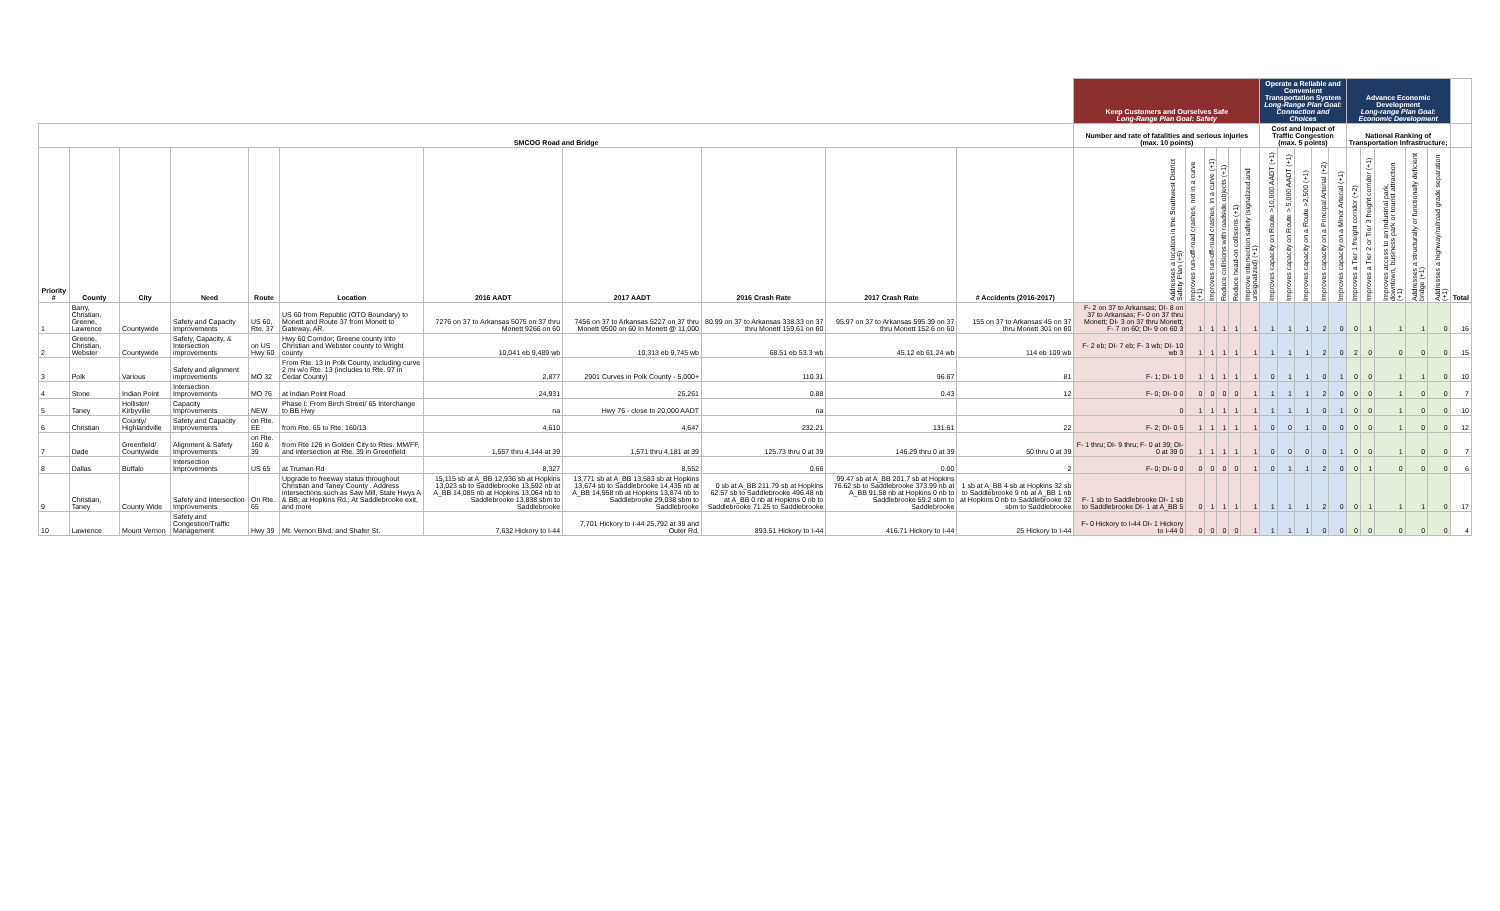| | | | | | | | | | | | Keep Customers and Ourselves Safe Long-Range Plan Goal: Safety | | | | | | Operate a Reliable and Convenient Transportation System Long-Range Plan Goal: Connection and Choices | | | | | Advance Economic Development Long-range Plan Goal: Economic Development | | | | | |
| --- | --- | --- | --- | --- | --- | --- | --- | --- | --- | --- | --- | --- | --- | --- | --- | --- | --- | --- | --- | --- | --- | --- | --- | --- | --- | --- | --- |
| SMCOG Road and Bridge | | | | | | | | | | | Number and rate of fatalities and serious injuries (max. 10 points) | | | | | | Cost and Impact of Traffic Congestion (max. 5 points) | | | | | National Ranking of Transportation Infrastructure; | | | | | |
| Priority # | County | City | Need | Route | Location | 2016 AADT | 2017 AADT | 2016 Crash Rate | 2017 Crash Rate | # Accidents (2016-2017) | Addresses a location in the Southwest District Safety Plan (+5) | Improves run-off-road crashes, not in a curve (+1) | Improves run-off-road crashes, in a curve (+1) | Reduce collisions with roadside objects (+1) | Reduce head-on collisions (+1) | Improve intersection safety (signalized and unsignalized) (+1) | Improves capacity on Route >10,000 AADT (+1) | Improves capacity on Route > 5,000 AADT (+1) | Improves capacity on a Route >2,500 (+1) | Improves capacity on a Principal Arterial (+2) | Improves capacity on a Minor Arterial (+1) | Improves a Tier 1 freight corridor (+2) | Improves a Tier 2 or Tier 3 freight corridor (+1) | Improves access to an industrial park, downtown, business park or tourist attraction (+1) | Addresses a structurally or functionally deficient bridge (+1) | Addresses a highway/railroad grade separation (+1) | Total |
| 1 | Barry, Christian, Greene, Lawrence | Countywide | Safety and Capacity Improvements | US 60, Rte. 37 | US 60 from Republic (OTO Boundary) to Monett and Route 37 from Monett to Gateway, AR. | 7276 on 37 to Arkansas 5075 on 37 thru Monett 9266 on 60 | 7456 on 37 to Arkansas 5227 on 37 thru Monett 9500 on 60 In Monett @ 11,000 | 80.99 on 37 to Arkansas 338.33 on 37 thru Monett 159.61 on 60 | 95.97 on 37 to Arkansas 595.39 on 37 thru Monett 152.6 on 60 | 155 on 37 to Arkansas 45 on 37 thru Monett 301 on 60 | F- 2 on 37 to Arkansas; DI- 8 on 37 to Arkansas; F- 0 on 37 thru Monett; DI- 3 on 37 thru Monett; F- 7 on 60; DI- 9 on 60 3 | 1 | 1 | 1 | 1 | 1 | 1 | 1 | 1 | 2 | 0 | 0 | 1 | 1 | 1 | 0 | 16 |
| 2 | Greene, Christian, Webster | Countywide | Safety, Capacity, & Intersection improvements | on US Hwy 60 | Hwy 60 Corridor; Greene county into Christian and Webster county to Wright county | 10,041 eb 9,489 wb | 10,313 eb 9,745 wb | 68.51 eb 53.3 wb | 45.12 eb 61.24 wb | 114 eb 109 wb | F- 2 eb; DI- 7 eb; F- 3 wb; DI- 10 wb 3 | 1 | 1 | 1 | 1 | 1 | 1 | 1 | 1 | 2 | 0 | 2 | 0 | 0 | 0 | 0 | 15 |
| 3 | Polk | Various | Safety and alignment improvements | MO 32 | From Rte. 13 in Polk County, including curve 2 mi w/o Rte. 13 (includes to Rte. 97 in Cedar County) | 2,877 | 2901 Curves in Polk County - 5,000+ | 110.31 | 96.67 | 81 | F- 1; DI- 1 0 | 1 | 1 | 1 | 1 | 1 | 0 | 1 | 1 | 0 | 1 | 0 | 0 | 1 | 1 | 0 | 10 |
| 4 | Stone | Indian Point | Intersection Improvements | MO 76 | at Indian Point Road | 24,931 | 25,261 | 0.88 | 0.43 | 12 | F- 0; DI- 0 0 | 0 | 0 | 0 | 0 | 1 | 1 | 1 | 1 | 2 | 0 | 0 | 0 | 1 | 0 | 0 | 7 |
| 5 | Taney | Hollister/ Kirbyville | Capacity Improvements | NEW | Phase I: From Birch Street/ 65 Interchange to BB Hwy | na | Hwy 76 - close to 20,000 AADT | na | | | 0 | 1 | 1 | 1 | 1 | 1 | 1 | 1 | 1 | 0 | 1 | 0 | 0 | 1 | 0 | 0 | 10 |
| 6 | Christian | County/ Highlandville | Safety and Capacity Improvements | on Rte. EE | from Rte. 65 to Rte. 160/13 | 4,610 | 4,647 | 232.21 | 131.61 | 22 | F- 2; DI- 0 5 | 1 | 1 | 1 | 1 | 1 | 0 | 0 | 1 | 0 | 0 | 0 | 0 | 1 | 0 | 0 | 12 |
| 7 | Dade | Greenfield/ Countywide | Alignment & Safety Improvements | on Rte. 160 & 39 | from Rte 126 in Golden City to Rtes. MM/FF, and intersection at Rte. 39 in Greenfield | 1,557 thru 4,144 at 39 | 1,571 thru 4,181 at 39 | 125.73 thru 0 at 39 | 146.29 thru 0 at 39 | 50 thru 0 at 39 | F- 1 thru; DI- 9 thru; F- 0 at 39; DI- 0 at 39 0 | 1 | 1 | 1 | 1 | 1 | 0 | 0 | 0 | 0 | 1 | 0 | 0 | 1 | 0 | 0 | 7 |
| 8 | Dallas | Buffalo | Intersection Improvements | US 65 | at Truman Rd | 8,327 | 8,552 | 0.66 | 0.00 | 2 | F- 0; DI- 0 0 | 0 | 0 | 0 | 0 | 1 | 0 | 1 | 1 | 2 | 0 | 0 | 1 | 0 | 0 | 0 | 6 |
| 9 | Christian, Taney | County Wide | Safety and Intersection Improvements | On Rte. 65 | Upgrade to freeway status throughout Christian and Taney County . Address intersections such as Saw Mill, State Hwys A & BB; at Hopkins Rd.; At Saddlebrooke exit, and more | 15,115 sb at A_BB 12,936 sb at Hopkins 13,023 sb to Saddlebrooke 13,592 nb at A_BB 14,085 nb at Hopkins 13,064 nb to Saddlebrooke 13,838 sbm to Saddlebrooke | 13,771 sb at A_BB 13,583 sb at Hopkins 13,674 sb to Saddlebrooke 14,435 nb at A_BB 14,958 nb at Hopkins 13,874 nb to Saddlebrooke 29,038 sbm to Saddlebrooke | 0 sb at A_BB 211.79 sb at Hopkins 62.57 sb to Saddlebrooke 496.48 nb at A_BB 0 nb at Hopkins 0 nb to Saddlebrooke 71.25 to Saddlebrooke | 99.47 sb at A_BB 201.7 sb at Hopkins 76.62 sb to Saddlebrooke 373.99 nb at A_BB 91.58 nb at Hopkins 0 nb to Saddlebrooke 59.2 sbm to Saddlebrooke | 1 sb at A_BB 4 sb at Hopkins 32 sb to Saddlebrooke 9 nb at A_BB 1 nb at Hopkins 0 nb to Saddlebrooke 32 sbm to Saddlebrooke | F- 1 sb to Saddlebrooke DI- 1 sb to Saddlebrooke DI- 1 at A_BB 5 | 0 | 1 | 1 | 1 | 1 | 1 | 1 | 1 | 2 | 0 | 0 | 1 | 1 | 1 | 0 | 17 |
| 10 | Lawrence | Mount Vernon | Safety and Congestion/Traffic Management | Hwy 39 | Mt. Vernon Blvd. and Shafer St. | 7,632 Hickory to I-44 | 7,701 Hickory to I-44 25,792 at 39 and Outer Rd, | 893.51 Hickory to I-44 | 416.71 Hickory to I-44 | 25 Hickory to I-44 | F- 0 Hickory to I-44 DI- 1 Hickory to I-44 0 | 0 | 0 | 0 | 0 | 1 | 1 | 1 | 1 | 0 | 0 | 0 | 0 | 0 | 0 | 0 | 4 |